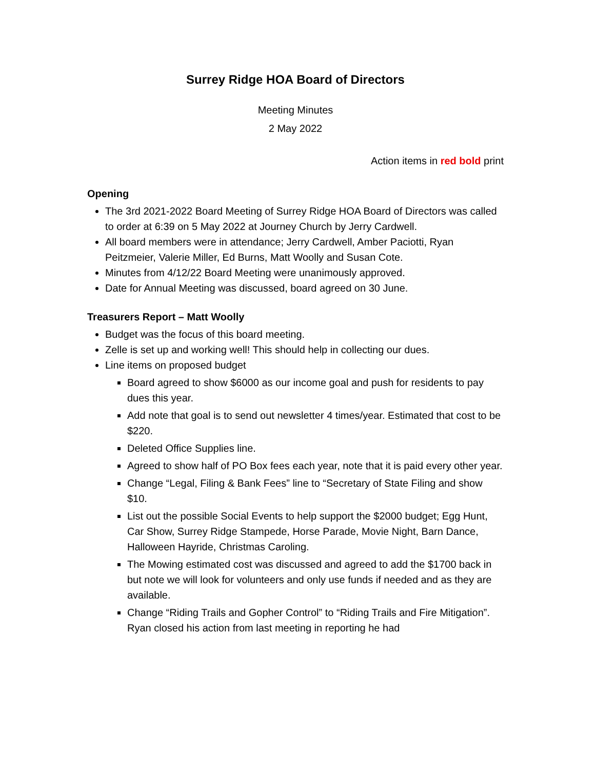Surrey Ridge HOA Board of Directors
Meeting Minutes
2 May 2022
Action items in red bold print
Opening
The 3rd 2021-2022 Board Meeting of Surrey Ridge HOA Board of Directors was called to order at 6:39 on 5 May 2022 at Journey Church by Jerry Cardwell.
All board members were in attendance; Jerry Cardwell, Amber Paciotti, Ryan Peitzmeier, Valerie Miller, Ed Burns, Matt Woolly and Susan Cote.
Minutes from 4/12/22 Board Meeting were unanimously approved.
Date for Annual Meeting was discussed, board agreed on 30 June.
Treasurers Report – Matt Woolly
Budget was the focus of this board meeting.
Zelle is set up and working well! This should help in collecting our dues.
Line items on proposed budget
Board agreed to show $6000 as our income goal and push for residents to pay dues this year.
Add note that goal is to send out newsletter 4 times/year. Estimated that cost to be $220.
Deleted Office Supplies line.
Agreed to show half of PO Box fees each year, note that it is paid every other year.
Change “Legal, Filing & Bank Fees” line to “Secretary of State Filing and show $10.
List out the possible Social Events to help support the $2000 budget; Egg Hunt, Car Show, Surrey Ridge Stampede, Horse Parade, Movie Night, Barn Dance, Halloween Hayride, Christmas Caroling.
The Mowing estimated cost was discussed and agreed to add the $1700 back in but note we will look for volunteers and only use funds if needed and as they are available.
Change “Riding Trails and Gopher Control” to “Riding Trails and Fire Mitigation”. Ryan closed his action from last meeting in reporting he had